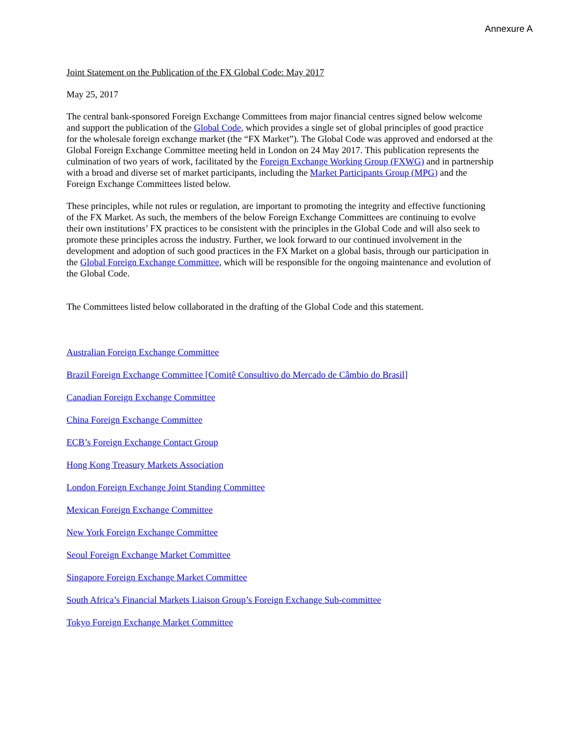Annexure A
Joint Statement on the Publication of the FX Global Code: May 2017
May 25, 2017
The central bank-sponsored Foreign Exchange Committees from major financial centres signed below welcome and support the publication of the Global Code, which provides a single set of global principles of good practice for the wholesale foreign exchange market (the “FX Market”). The Global Code was approved and endorsed at the Global Foreign Exchange Committee meeting held in London on 24 May 2017. This publication represents the culmination of two years of work, facilitated by the Foreign Exchange Working Group (FXWG) and in partnership with a broad and diverse set of market participants, including the Market Participants Group (MPG) and the Foreign Exchange Committees listed below.
These principles, while not rules or regulation, are important to promoting the integrity and effective functioning of the FX Market. As such, the members of the below Foreign Exchange Committees are continuing to evolve their own institutions’ FX practices to be consistent with the principles in the Global Code and will also seek to promote these principles across the industry. Further, we look forward to our continued involvement in the development and adoption of such good practices in the FX Market on a global basis, through our participation in the Global Foreign Exchange Committee, which will be responsible for the ongoing maintenance and evolution of the Global Code.
The Committees listed below collaborated in the drafting of the Global Code and this statement.
Australian Foreign Exchange Committee
Brazil Foreign Exchange Committee [Comitê Consultivo do Mercado de Câmbio do Brasil]
Canadian Foreign Exchange Committee
China Foreign Exchange Committee
ECB’s Foreign Exchange Contact Group
Hong Kong Treasury Markets Association
London Foreign Exchange Joint Standing Committee
Mexican Foreign Exchange Committee
New York Foreign Exchange Committee
Seoul Foreign Exchange Market Committee
Singapore Foreign Exchange Market Committee
South Africa’s Financial Markets Liaison Group’s Foreign Exchange Sub-committee
Tokyo Foreign Exchange Market Committee